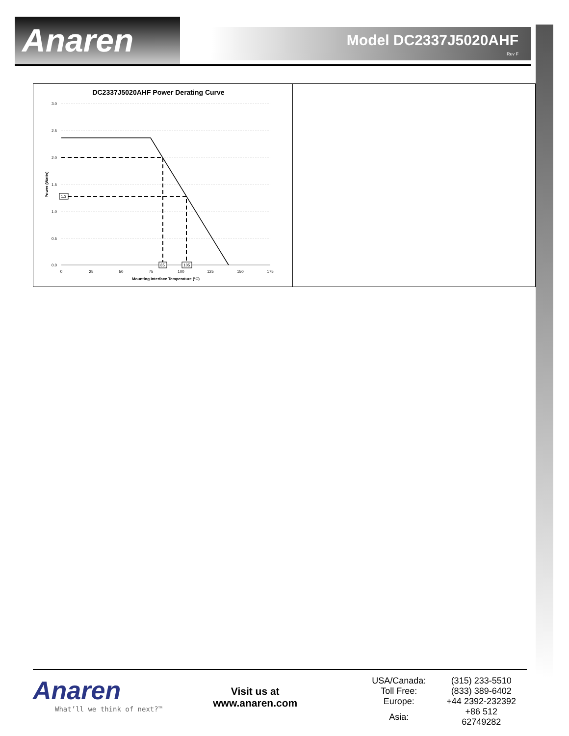Anaren
Model DC2337J5020AHF
Rev F
DC2337J5020AHF Power Derating Curve
3.0
2.5
2.0
1.5
1.0
0.5
0.0
0
25
50
75
100
125
150
175
Mounting Interface Temperature (ºC)
Power (Watts)
1.3
85
105
Anaren
What’ll we think of next?™
Visit us at
www.anaren.com
| USA/Canada: | (315) 233-5510 |
| Toll Free: | (833) 389-6402 |
| Europe: | +44 2392-232392 |
| Asia: | +86 512 62749282 |